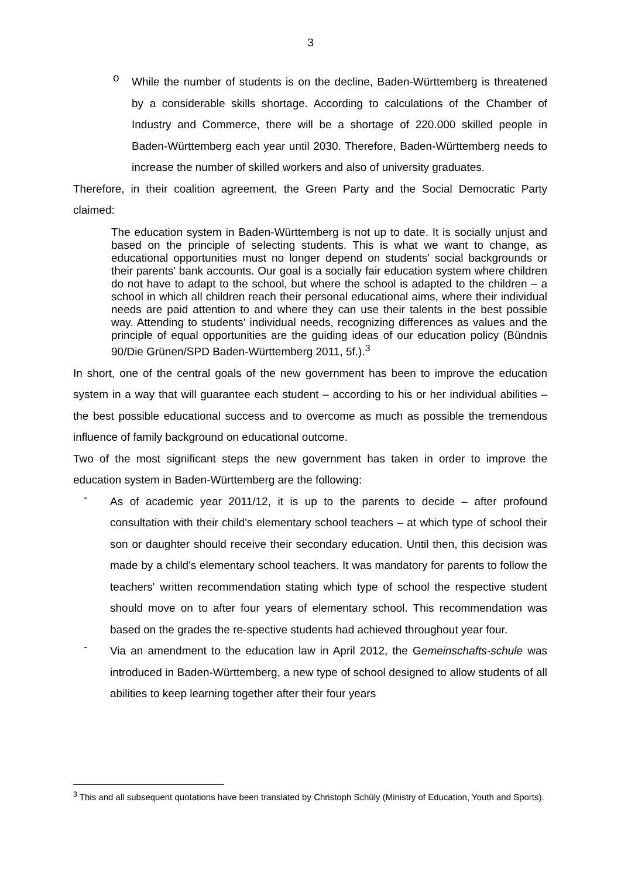3
o
While the number of students is on the decline, Baden-Württemberg is threatened by a considerable skills shortage. According to calculations of the Chamber of Industry and Commerce, there will be a shortage of 220.000 skilled people in Baden-Württemberg each year until 2030. Therefore, Baden-Württemberg needs to increase the number of skilled workers and also of university graduates.
Therefore, in their coalition agreement, the Green Party and the Social Democratic Party claimed:
The education system in Baden-Württemberg is not up to date. It is socially unjust and based on the principle of selecting students. This is what we want to change, as educational opportunities must no longer depend on students' social backgrounds or their parents' bank accounts. Our goal is a socially fair education system where children do not have to adapt to the school, but where the school is adapted to the children – a school in which all children reach their personal educational aims, where their individual needs are paid attention to and where they can use their talents in the best possible way. Attending to students' individual needs, recognizing differences as values and the principle of equal opportunities are the guiding ideas of our education policy (Bündnis 90/Die Grünen/SPD Baden-Württemberg 2011, 5f.).<sup>3</sup>
In short, one of the central goals of the new government has been to improve the education system in a way that will guarantee each student – according to his or her individual abilities – the best possible educational success and to overcome as much as possible the tremendous influence of family background on educational outcome.
Two of the most significant steps the new government has taken in order to improve the education system in Baden-Württemberg are the following:
-
As of academic year 2011/12, it is up to the parents to decide – after profound consultation with their child's elementary school teachers – at which type of school their son or daughter should receive their secondary education. Until then, this decision was made by a child's elementary school teachers. It was mandatory for parents to follow the teachers' written recommendation stating which type of school the respective student should move on to after four years of elementary school. This recommendation was based on the grades the re-spective students had achieved throughout year four.
-
Via an amendment to the education law in April 2012, the Gemeinschafts-schule was introduced in Baden-Württemberg, a new type of school designed to allow students of all abilities to keep learning together after their four years
<sup>3</sup> This and all subsequent quotations have been translated by Christoph Schüly (Ministry of Education, Youth and Sports).